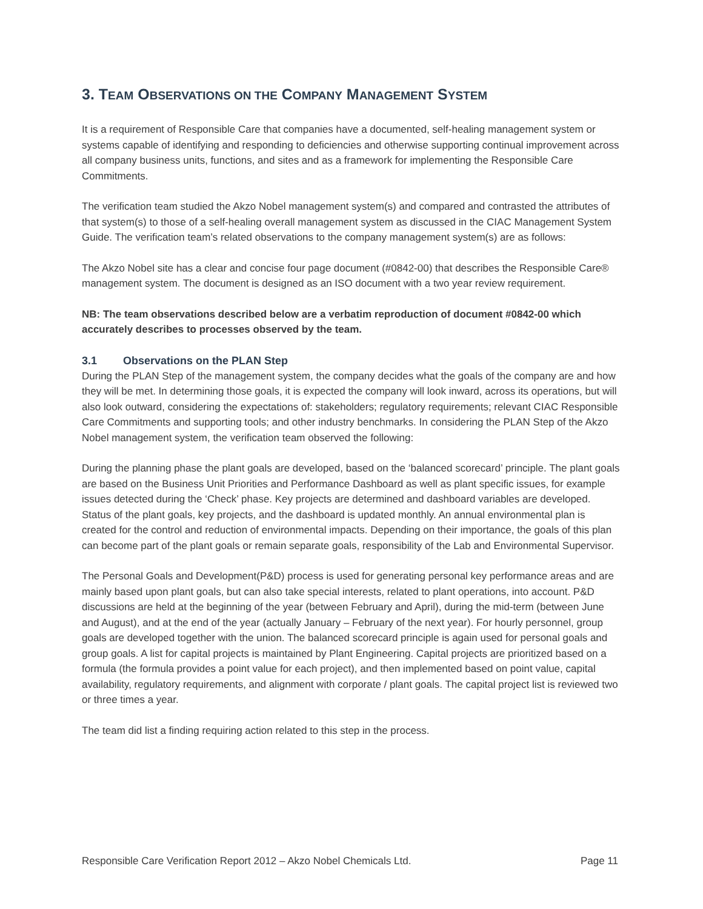3. TEAM OBSERVATIONS ON THE COMPANY MANAGEMENT SYSTEM
It is a requirement of Responsible Care that companies have a documented, self-healing management system or systems capable of identifying and responding to deficiencies and otherwise supporting continual improvement across all company business units, functions, and sites and as a framework for implementing the Responsible Care Commitments.
The verification team studied the Akzo Nobel management system(s) and compared and contrasted the attributes of that system(s) to those of a self-healing overall management system as discussed in the CIAC Management System Guide. The verification team’s related observations to the company management system(s) are as follows:
The Akzo Nobel site has a clear and concise four page document (#0842-00) that describes the Responsible Care® management system. The document is designed as an ISO document with a two year review requirement.
NB: The team observations described below are a verbatim reproduction of document #0842-00 which accurately describes to processes observed by the team.
3.1 Observations on the PLAN Step
During the PLAN Step of the management system, the company decides what the goals of the company are and how they will be met. In determining those goals, it is expected the company will look inward, across its operations, but will also look outward, considering the expectations of: stakeholders; regulatory requirements; relevant CIAC Responsible Care Commitments and supporting tools; and other industry benchmarks. In considering the PLAN Step of the Akzo Nobel management system, the verification team observed the following:
During the planning phase the plant goals are developed, based on the ‘balanced scorecard’ principle. The plant goals are based on the Business Unit Priorities and Performance Dashboard as well as plant specific issues, for example issues detected during the ‘Check’ phase. Key projects are determined and dashboard variables are developed. Status of the plant goals, key projects, and the dashboard is updated monthly. An annual environmental plan is created for the control and reduction of environmental impacts. Depending on their importance, the goals of this plan can become part of the plant goals or remain separate goals, responsibility of the Lab and Environmental Supervisor.
The Personal Goals and Development(P&D) process is used for generating personal key performance areas and are mainly based upon plant goals, but can also take special interests, related to plant operations, into account. P&D discussions are held at the beginning of the year (between February and April), during the mid-term (between June and August), and at the end of the year (actually January – February of the next year). For hourly personnel, group goals are developed together with the union. The balanced scorecard principle is again used for personal goals and group goals. A list for capital projects is maintained by Plant Engineering. Capital projects are prioritized based on a formula (the formula provides a point value for each project), and then implemented based on point value, capital availability, regulatory requirements, and alignment with corporate / plant goals. The capital project list is reviewed two or three times a year.
The team did list a finding requiring action related to this step in the process.
Responsible Care Verification Report 2012 – Akzo Nobel Chemicals Ltd. Page 11